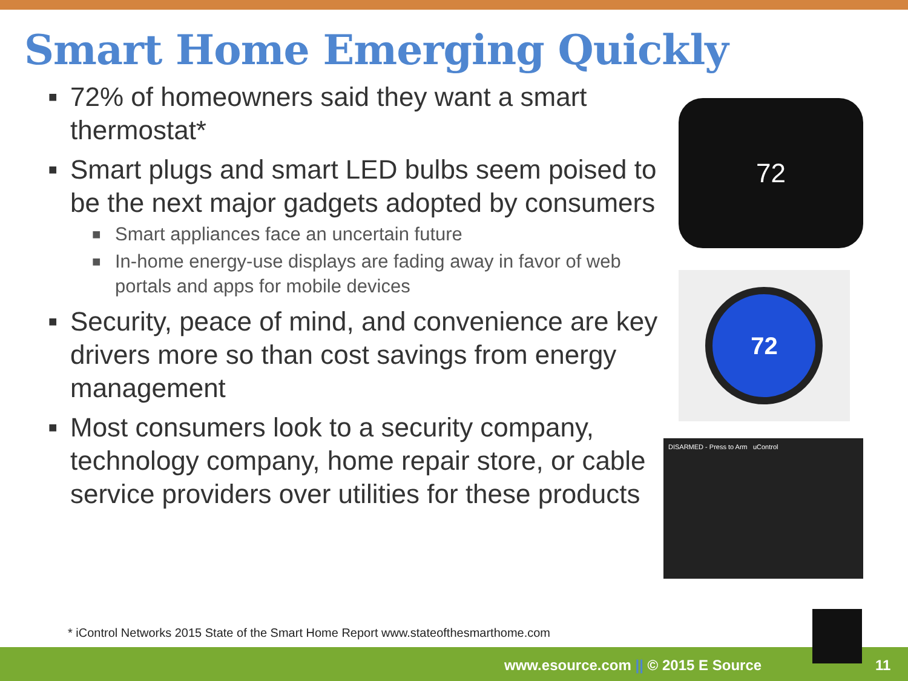Smart Home Emerging Quickly
■ 72% of homeowners said they want a smart thermostat*
■ Smart plugs and smart LED bulbs seem poised to be the next major gadgets adopted by consumers
■ Smart appliances face an uncertain future
■ In-home energy-use displays are fading away in favor of web portals and apps for mobile devices
■ Security, peace of mind, and convenience are key drivers more so than cost savings from energy management
■ Most consumers look to a security company, technology company, home repair store, or cable service providers over utilities for these products
72
72
DISARMED - Press to Arm uControl
* iControl Networks 2015 State of the Smart Home Report www.stateofthesmarthome.com
www.esource.com || © 2015 E Source 11